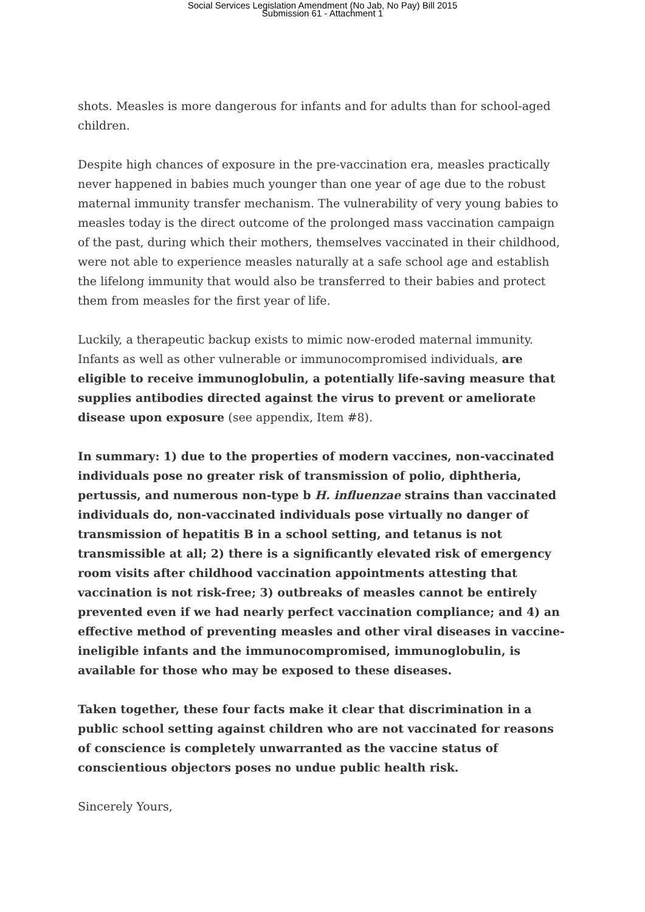Social Services Legislation Amendment (No Jab, No Pay) Bill 2015
Submission 61 - Attachment 1
shots. Measles is more dangerous for infants and for adults than for school-aged children.
Despite high chances of exposure in the pre-vaccination era, measles practically never happened in babies much younger than one year of age due to the robust maternal immunity transfer mechanism. The vulnerability of very young babies to measles today is the direct outcome of the prolonged mass vaccination campaign of the past, during which their mothers, themselves vaccinated in their childhood, were not able to experience measles naturally at a safe school age and establish the lifelong immunity that would also be transferred to their babies and protect them from measles for the first year of life.
Luckily, a therapeutic backup exists to mimic now-eroded maternal immunity. Infants as well as other vulnerable or immunocompromised individuals, are eligible to receive immunoglobulin, a potentially life-saving measure that supplies antibodies directed against the virus to prevent or ameliorate disease upon exposure (see appendix, Item #8).
In summary: 1) due to the properties of modern vaccines, non-vaccinated individuals pose no greater risk of transmission of polio, diphtheria, pertussis, and numerous non-type b H. influenzae strains than vaccinated individuals do, non-vaccinated individuals pose virtually no danger of transmission of hepatitis B in a school setting, and tetanus is not transmissible at all; 2) there is a significantly elevated risk of emergency room visits after childhood vaccination appointments attesting that vaccination is not risk-free; 3) outbreaks of measles cannot be entirely prevented even if we had nearly perfect vaccination compliance; and 4) an effective method of preventing measles and other viral diseases in vaccine-ineligible infants and the immunocompromised, immunoglobulin, is available for those who may be exposed to these diseases.
Taken together, these four facts make it clear that discrimination in a public school setting against children who are not vaccinated for reasons of conscience is completely unwarranted as the vaccine status of conscientious objectors poses no undue public health risk.
Sincerely Yours,